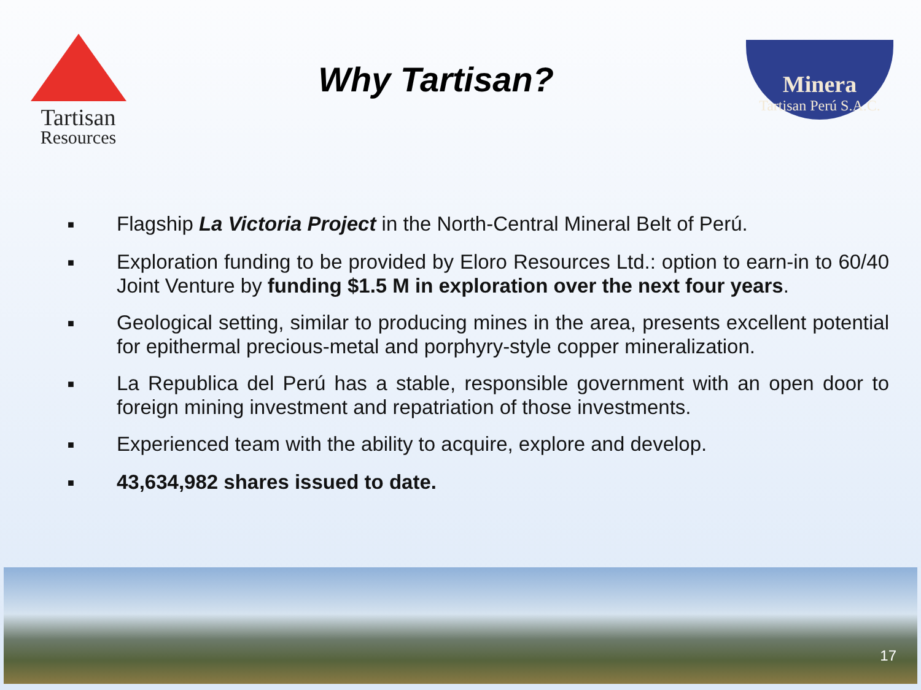Tartisan
Resources
Why Tartisan?
Minera
Tartisan Perú S.A.C.
■ Flagship La Victoria Project in the North-Central Mineral Belt of Perú.
■ Exploration funding to be provided by Eloro Resources Ltd.: option to earn-in to 60/40 Joint Venture by funding $1.5 M in exploration over the next four years.
■ Geological setting, similar to producing mines in the area, presents excellent potential for epithermal precious-metal and porphyry-style copper mineralization.
■ La Republica del Perú has a stable, responsible government with an open door to foreign mining investment and repatriation of those investments.
■ Experienced team with the ability to acquire, explore and develop.
■ 43,634,982 shares issued to date.
17